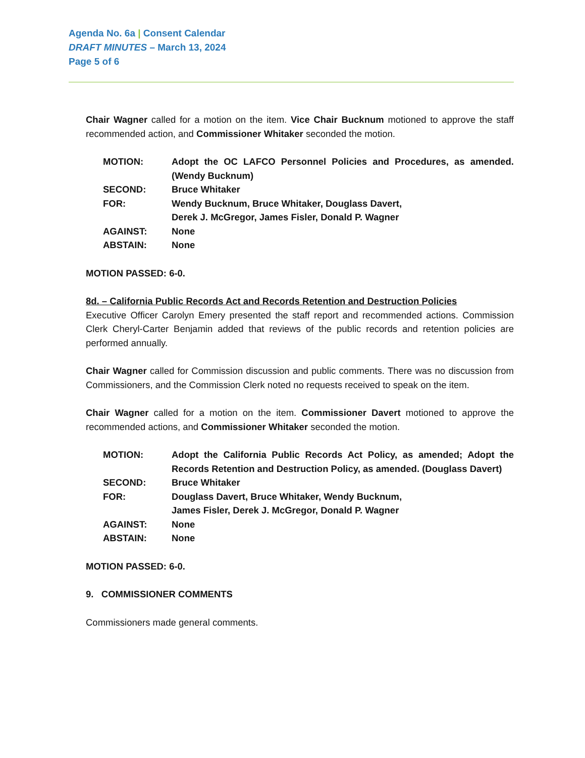Agenda No. 6a | Consent Calendar
DRAFT MINUTES – March 13, 2024
Page 5 of 6
Chair Wagner called for a motion on the item. Vice Chair Bucknum motioned to approve the staff recommended action, and Commissioner Whitaker seconded the motion.
| MOTION: | Adopt the OC LAFCO Personnel Policies and Procedures, as amended. (Wendy Bucknum) |
| SECOND: | Bruce Whitaker |
| FOR: | Wendy Bucknum, Bruce Whitaker, Douglass Davert, Derek J. McGregor, James Fisler, Donald P. Wagner |
| AGAINST: | None |
| ABSTAIN: | None |
MOTION PASSED: 6-0.
8d. – California Public Records Act and Records Retention and Destruction Policies
Executive Officer Carolyn Emery presented the staff report and recommended actions. Commission Clerk Cheryl-Carter Benjamin added that reviews of the public records and retention policies are performed annually.
Chair Wagner called for Commission discussion and public comments. There was no discussion from Commissioners, and the Commission Clerk noted no requests received to speak on the item.
Chair Wagner called for a motion on the item. Commissioner Davert motioned to approve the recommended actions, and Commissioner Whitaker seconded the motion.
| MOTION: | Adopt the California Public Records Act Policy, as amended; Adopt the Records Retention and Destruction Policy, as amended. (Douglass Davert) |
| SECOND: | Bruce Whitaker |
| FOR: | Douglass Davert, Bruce Whitaker, Wendy Bucknum, James Fisler, Derek J. McGregor, Donald P. Wagner |
| AGAINST: | None |
| ABSTAIN: | None |
MOTION PASSED: 6-0.
9. COMMISSIONER COMMENTS
Commissioners made general comments.